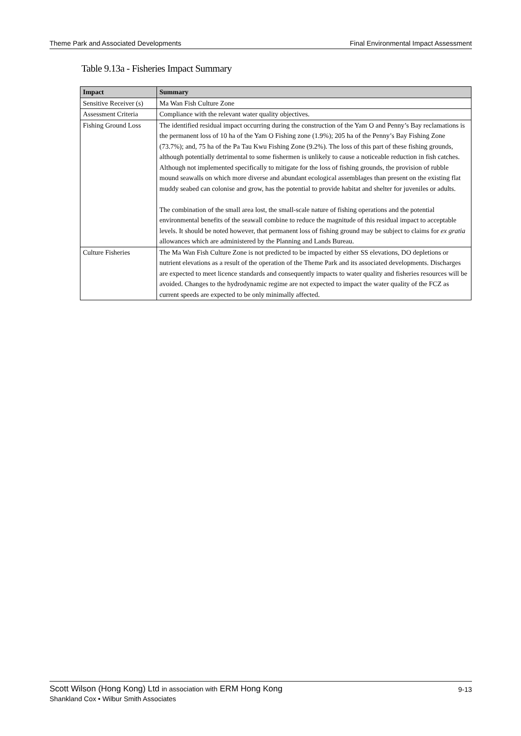Theme Park and Associated Developments Final Environmental Impact Assessment
Table 9.13a - Fisheries Impact Summary
| Impact | Summary |
| --- | --- |
| Sensitive Receiver (s) | Ma Wan Fish Culture Zone |
| Assessment Criteria | Compliance with the relevant water quality objectives. |
| Fishing Ground Loss | The identified residual impact occurring during the construction of the Yam O and Penny’s Bay reclamations is the permanent loss of 10 ha of the Yam O Fishing zone (1.9%); 205 ha of the Penny’s Bay Fishing Zone (73.7%); and, 75 ha of the Pa Tau Kwu Fishing Zone (9.2%). The loss of this part of these fishing grounds, although potentially detrimental to some fishermen is unlikely to cause a noticeable reduction in fish catches. Although not implemented specifically to mitigate for the loss of fishing grounds, the provision of rubble mound seawalls on which more diverse and abundant ecological assemblages than present on the existing flat muddy seabed can colonise and grow, has the potential to provide habitat and shelter for juveniles or adults. The combination of the small area lost, the small-scale nature of fishing operations and the potential environmental benefits of the seawall combine to reduce the magnitude of this residual impact to acceptable levels. It should be noted however, that permanent loss of fishing ground may be subject to claims for ex gratia allowances which are administered by the Planning and Lands Bureau. |
| Culture Fisheries | The Ma Wan Fish Culture Zone is not predicted to be impacted by either SS elevations, DO depletions or nutrient elevations as a result of the operation of the Theme Park and its associated developments. Discharges are expected to meet licence standards and consequently impacts to water quality and fisheries resources will be avoided. Changes to the hydrodynamic regime are not expected to impact the water quality of the FCZ as current speeds are expected to be only minimally affected. |
Scott Wilson (Hong Kong) Ltd in association with ERM Hong Kong
Shankland Cox • Wilbur Smith Associates
9-13